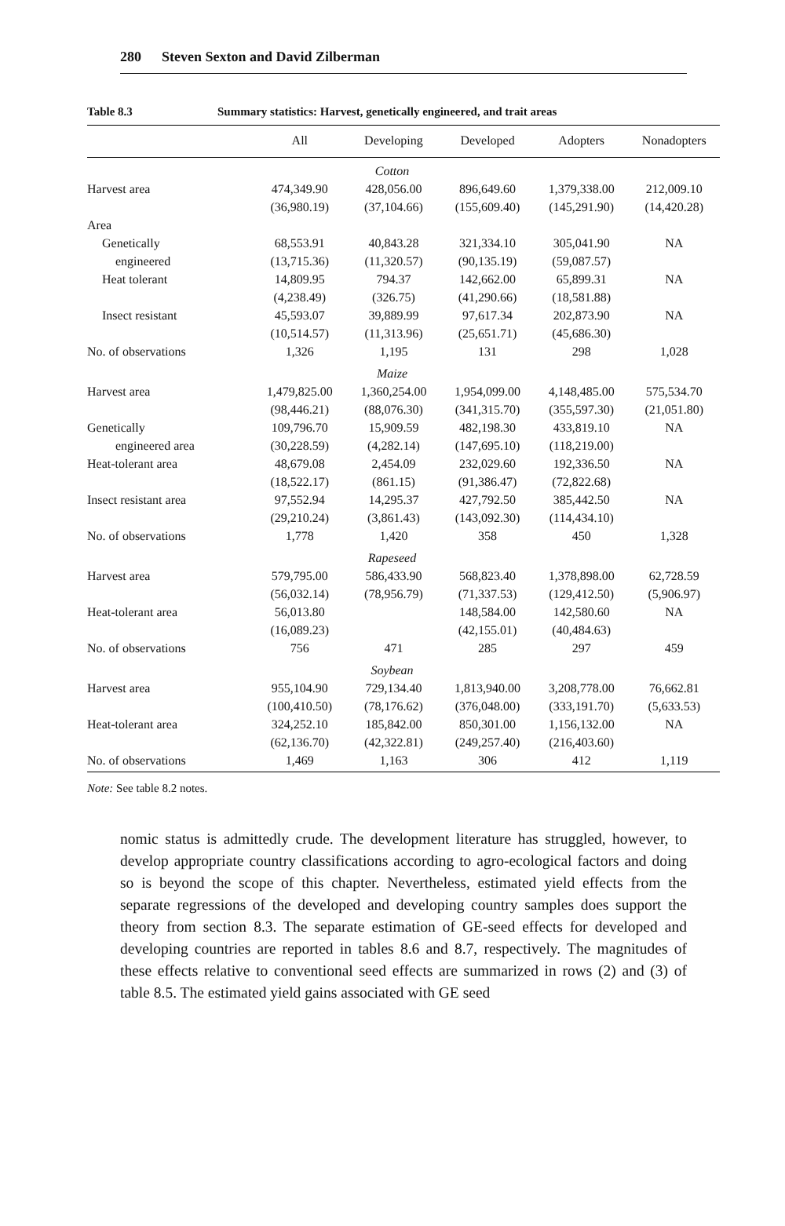280 Steven Sexton and David Zilberman
Table 8.3 Summary statistics: Harvest, genetically engineered, and trait areas
| | All | Developing | Developed | Adopters | Nonadopters |
| --- | --- | --- | --- | --- | --- |
| | Cotton | | | | |
| Harvest area | 474,349.90 | 428,056.00 | 896,649.60 | 1,379,338.00 | 212,009.10 |
| | (36,980.19) | (37,104.66) | (155,609.40) | (145,291.90) | (14,420.28) |
| Area | | | | | |
| Genetically | 68,553.91 | 40,843.28 | 321,334.10 | 305,041.90 | NA |
| engineered | (13,715.36) | (11,320.57) | (90,135.19) | (59,087.57) | |
| Heat tolerant | 14,809.95 | 794.37 | 142,662.00 | 65,899.31 | NA |
| | (4,238.49) | (326.75) | (41,290.66) | (18,581.88) | |
| Insect resistant | 45,593.07 | 39,889.99 | 97,617.34 | 202,873.90 | NA |
| | (10,514.57) | (11,313.96) | (25,651.71) | (45,686.30) | |
| No. of observations | 1,326 | 1,195 | 131 | 298 | 1,028 |
| | Maize | | | | |
| Harvest area | 1,479,825.00 | 1,360,254.00 | 1,954,099.00 | 4,148,485.00 | 575,534.70 |
| | (98,446.21) | (88,076.30) | (341,315.70) | (355,597.30) | (21,051.80) |
| Genetically | 109,796.70 | 15,909.59 | 482,198.30 | 433,819.10 | NA |
| engineered area | (30,228.59) | (4,282.14) | (147,695.10) | (118,219.00) | |
| Heat-tolerant area | 48,679.08 | 2,454.09 | 232,029.60 | 192,336.50 | NA |
| | (18,522.17) | (861.15) | (91,386.47) | (72,822.68) | |
| Insect resistant area | 97,552.94 | 14,295.37 | 427,792.50 | 385,442.50 | NA |
| | (29,210.24) | (3,861.43) | (143,092.30) | (114,434.10) | |
| No. of observations | 1,778 | 1,420 | 358 | 450 | 1,328 |
| | Rapeseed | | | | |
| Harvest area | 579,795.00 | 586,433.90 | 568,823.40 | 1,378,898.00 | 62,728.59 |
| | (56,032.14) | (78,956.79) | (71,337.53) | (129,412.50) | (5,906.97) |
| Heat-tolerant area | 56,013.80 | | 148,584.00 | 142,580.60 | NA |
| | (16,089.23) | | (42,155.01) | (40,484.63) | |
| No. of observations | 756 | 471 | 285 | 297 | 459 |
| | Soybean | | | | |
| Harvest area | 955,104.90 | 729,134.40 | 1,813,940.00 | 3,208,778.00 | 76,662.81 |
| | (100,410.50) | (78,176.62) | (376,048.00) | (333,191.70) | (5,633.53) |
| Heat-tolerant area | 324,252.10 | 185,842.00 | 850,301.00 | 1,156,132.00 | NA |
| | (62,136.70) | (42,322.81) | (249,257.40) | (216,403.60) | |
| No. of observations | 1,469 | 1,163 | 306 | 412 | 1,119 |
Note: See table 8.2 notes.
nomic status is admittedly crude. The development literature has struggled, however, to develop appropriate country classifications according to agro-ecological factors and doing so is beyond the scope of this chapter. Nevertheless, estimated yield effects from the separate regressions of the developed and developing country samples does support the theory from section 8.3. The separate estimation of GE-seed effects for developed and developing countries are reported in tables 8.6 and 8.7, respectively. The magnitudes of these effects relative to conventional seed effects are summarized in rows (2) and (3) of table 8.5. The estimated yield gains associated with GE seed